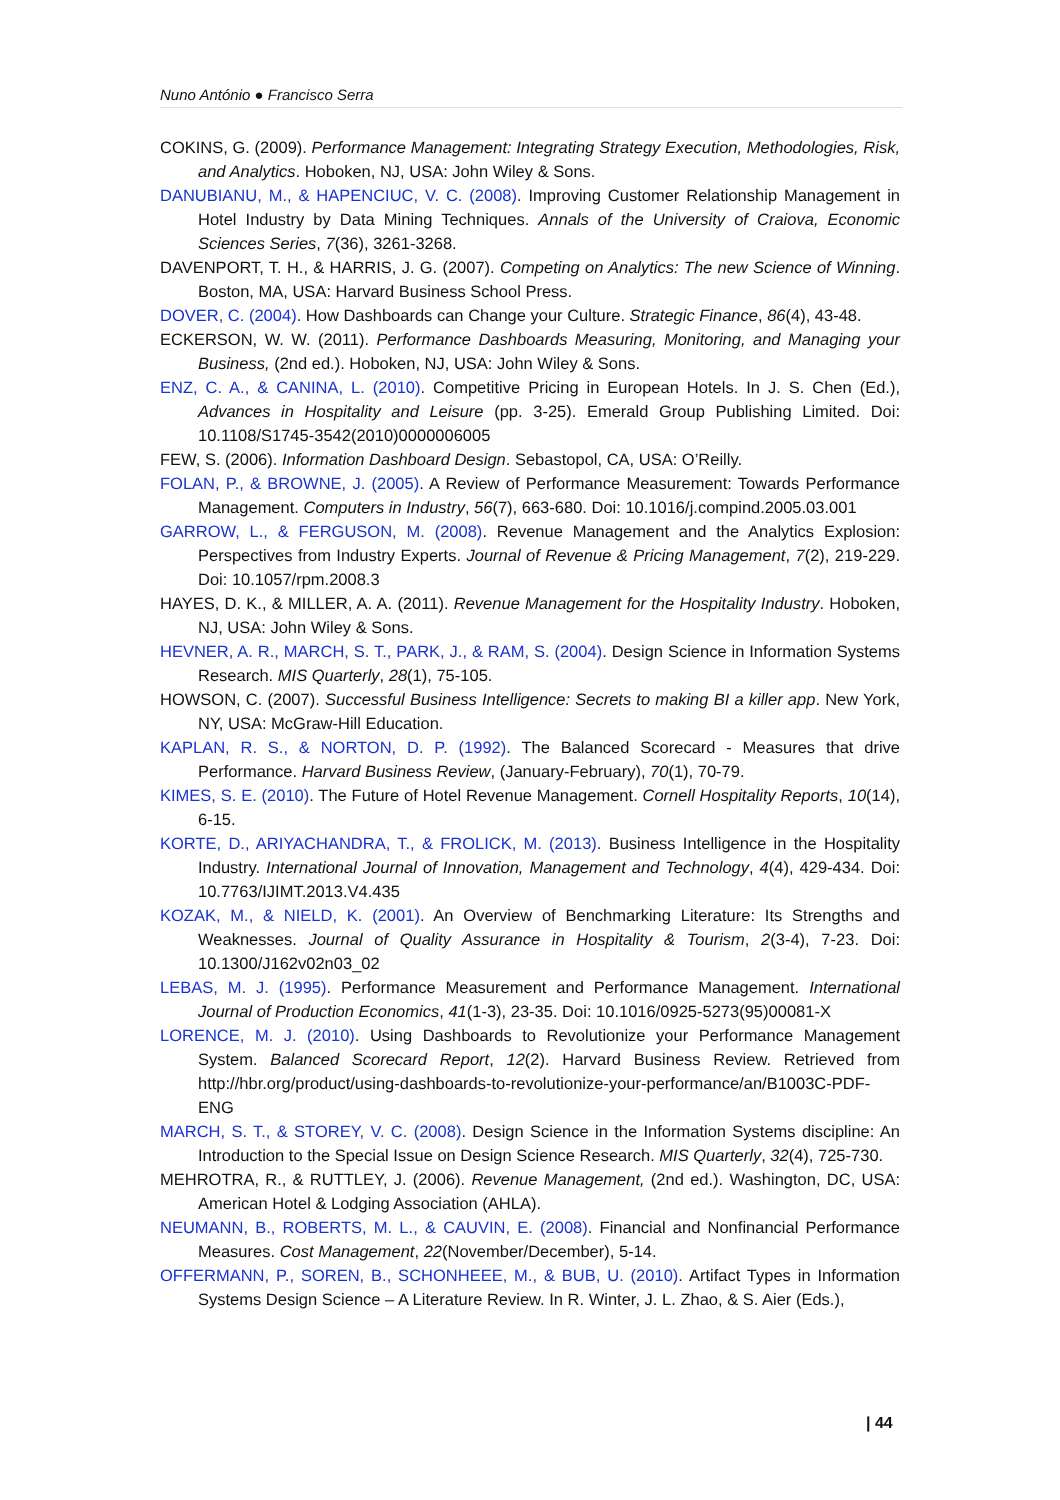Nuno António ● Francisco Serra
COKINS, G. (2009). Performance Management: Integrating Strategy Execution, Methodologies, Risk, and Analytics. Hoboken, NJ, USA: John Wiley & Sons.
DANUBIANU, M., & HAPENCIUC, V. C. (2008). Improving Customer Relationship Management in Hotel Industry by Data Mining Techniques. Annals of the University of Craiova, Economic Sciences Series, 7(36), 3261-3268.
DAVENPORT, T. H., & HARRIS, J. G. (2007). Competing on Analytics: The new Science of Winning. Boston, MA, USA: Harvard Business School Press.
DOVER, C. (2004). How Dashboards can Change your Culture. Strategic Finance, 86(4), 43-48.
ECKERSON, W. W. (2011). Performance Dashboards Measuring, Monitoring, and Managing your Business, (2nd ed.). Hoboken, NJ, USA: John Wiley & Sons.
ENZ, C. A., & CANINA, L. (2010). Competitive Pricing in European Hotels. In J. S. Chen (Ed.), Advances in Hospitality and Leisure (pp. 3-25). Emerald Group Publishing Limited. Doi: 10.1108/S1745-3542(2010)0000006005
FEW, S. (2006). Information Dashboard Design. Sebastopol, CA, USA: O’Reilly.
FOLAN, P., & BROWNE, J. (2005). A Review of Performance Measurement: Towards Performance Management. Computers in Industry, 56(7), 663-680. Doi: 10.1016/j.compind.2005.03.001
GARROW, L., & FERGUSON, M. (2008). Revenue Management and the Analytics Explosion: Perspectives from Industry Experts. Journal of Revenue & Pricing Management, 7(2), 219-229. Doi: 10.1057/rpm.2008.3
HAYES, D. K., & MILLER, A. A. (2011). Revenue Management for the Hospitality Industry. Hoboken, NJ, USA: John Wiley & Sons.
HEVNER, A. R., MARCH, S. T., PARK, J., & RAM, S. (2004). Design Science in Information Systems Research. MIS Quarterly, 28(1), 75-105.
HOWSON, C. (2007). Successful Business Intelligence: Secrets to making BI a killer app. New York, NY, USA: McGraw-Hill Education.
KAPLAN, R. S., & NORTON, D. P. (1992). The Balanced Scorecard - Measures that drive Performance. Harvard Business Review, (January-February), 70(1), 70-79.
KIMES, S. E. (2010). The Future of Hotel Revenue Management. Cornell Hospitality Reports, 10(14), 6-15.
KORTE, D., ARIYACHANDRA, T., & FROLICK, M. (2013). Business Intelligence in the Hospitality Industry. International Journal of Innovation, Management and Technology, 4(4), 429-434. Doi: 10.7763/IJIMT.2013.V4.435
KOZAK, M., & NIELD, K. (2001). An Overview of Benchmarking Literature: Its Strengths and Weaknesses. Journal of Quality Assurance in Hospitality & Tourism, 2(3-4), 7-23. Doi: 10.1300/J162v02n03_02
LEBAS, M. J. (1995). Performance Measurement and Performance Management. International Journal of Production Economics, 41(1-3), 23-35. Doi: 10.1016/0925-5273(95)00081-X
LORENCE, M. J. (2010). Using Dashboards to Revolutionize your Performance Management System. Balanced Scorecard Report, 12(2). Harvard Business Review. Retrieved from http://hbr.org/product/using-dashboards-to-revolutionize-your-performance/an/B1003C-PDF-ENG
MARCH, S. T., & STOREY, V. C. (2008). Design Science in the Information Systems discipline: An Introduction to the Special Issue on Design Science Research. MIS Quarterly, 32(4), 725-730.
MEHROTRA, R., & RUTTLEY, J. (2006). Revenue Management, (2nd ed.). Washington, DC, USA: American Hotel & Lodging Association (AHLA).
NEUMANN, B., ROBERTS, M. L., & CAUVIN, E. (2008). Financial and Nonfinancial Performance Measures. Cost Management, 22(November/December), 5-14.
OFFERMANN, P., SOREN, B., SCHONHEEE, M., & BUB, U. (2010). Artifact Types in Information Systems Design Science – A Literature Review. In R. Winter, J. L. Zhao, & S. Aier (Eds.),
| 44